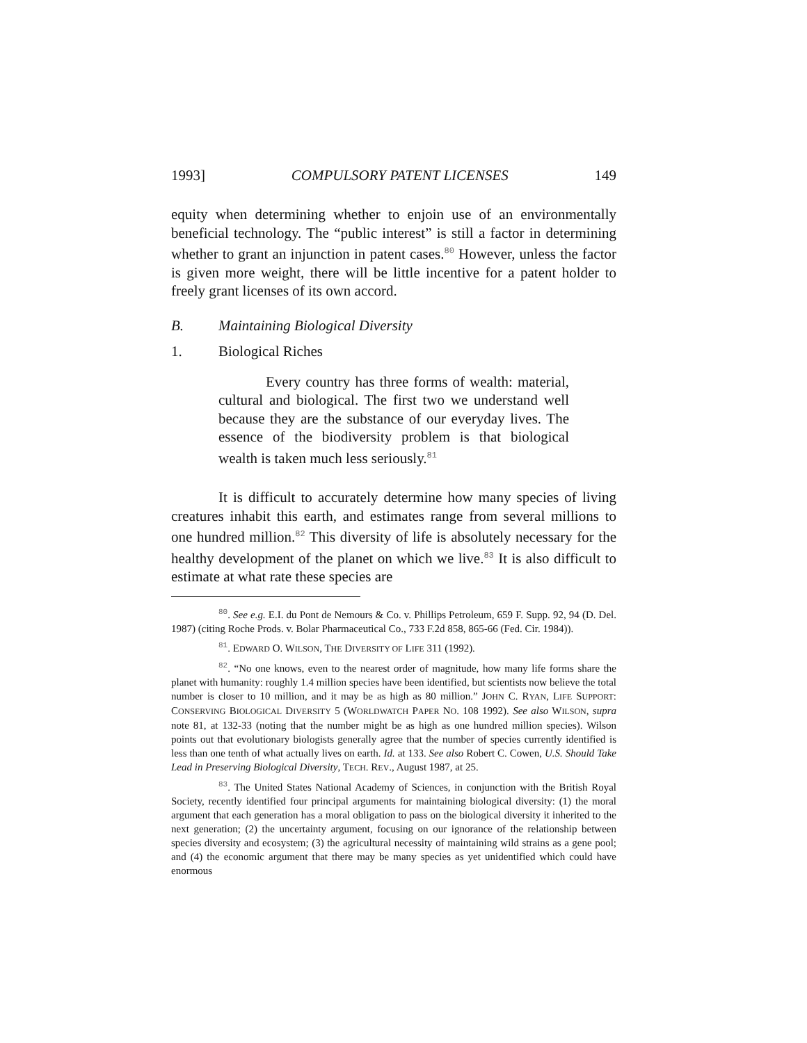1993] COMPULSORY PATENT LICENSES 149
equity when determining whether to enjoin use of an environmentally beneficial technology. The “public interest” is still a factor in determining whether to grant an injunction in patent cases.<sup>80</sup> However, unless the factor is given more weight, there will be little incentive for a patent holder to freely grant licenses of its own accord.
B. Maintaining Biological Diversity
1. Biological Riches
Every country has three forms of wealth: material, cultural and biological. The first two we understand well because they are the substance of our everyday lives. The essence of the biodiversity problem is that biological wealth is taken much less seriously.<sup>81</sup>
It is difficult to accurately determine how many species of living creatures inhabit this earth, and estimates range from several millions to one hundred million.<sup>82</sup> This diversity of life is absolutely necessary for the healthy development of the planet on which we live.<sup>83</sup> It is also difficult to estimate at what rate these species are
<sup>80</sup>. See e.g. E.I. du Pont de Nemours & Co. v. Phillips Petroleum, 659 F. Supp. 92, 94 (D. Del. 1987) (citing Roche Prods. v. Bolar Pharmaceutical Co., 733 F.2d 858, 865-66 (Fed. Cir. 1984)).
<sup>81</sup>. EDWARD O. WILSON, THE DIVERSITY OF LIFE 311 (1992).
<sup>82</sup>. “No one knows, even to the nearest order of magnitude, how many life forms share the planet with humanity: roughly 1.4 million species have been identified, but scientists now believe the total number is closer to 10 million, and it may be as high as 80 million.” JOHN C. RYAN, LIFE SUPPORT: CONSERVING BIOLOGICAL DIVERSITY 5 (WORLDWATCH PAPER NO. 108 1992). See also WILSON, supra note 81, at 132-33 (noting that the number might be as high as one hundred million species). Wilson points out that evolutionary biologists generally agree that the number of species currently identified is less than one tenth of what actually lives on earth. Id. at 133. See also Robert C. Cowen, U.S. Should Take Lead in Preserving Biological Diversity, TECH. REV., August 1987, at 25.
<sup>83</sup>. The United States National Academy of Sciences, in conjunction with the British Royal Society, recently identified four principal arguments for maintaining biological diversity: (1) the moral argument that each generation has a moral obligation to pass on the biological diversity it inherited to the next generation; (2) the uncertainty argument, focusing on our ignorance of the relationship between species diversity and ecosystem; (3) the agricultural necessity of maintaining wild strains as a gene pool; and (4) the economic argument that there may be many species as yet unidentified which could have enormous